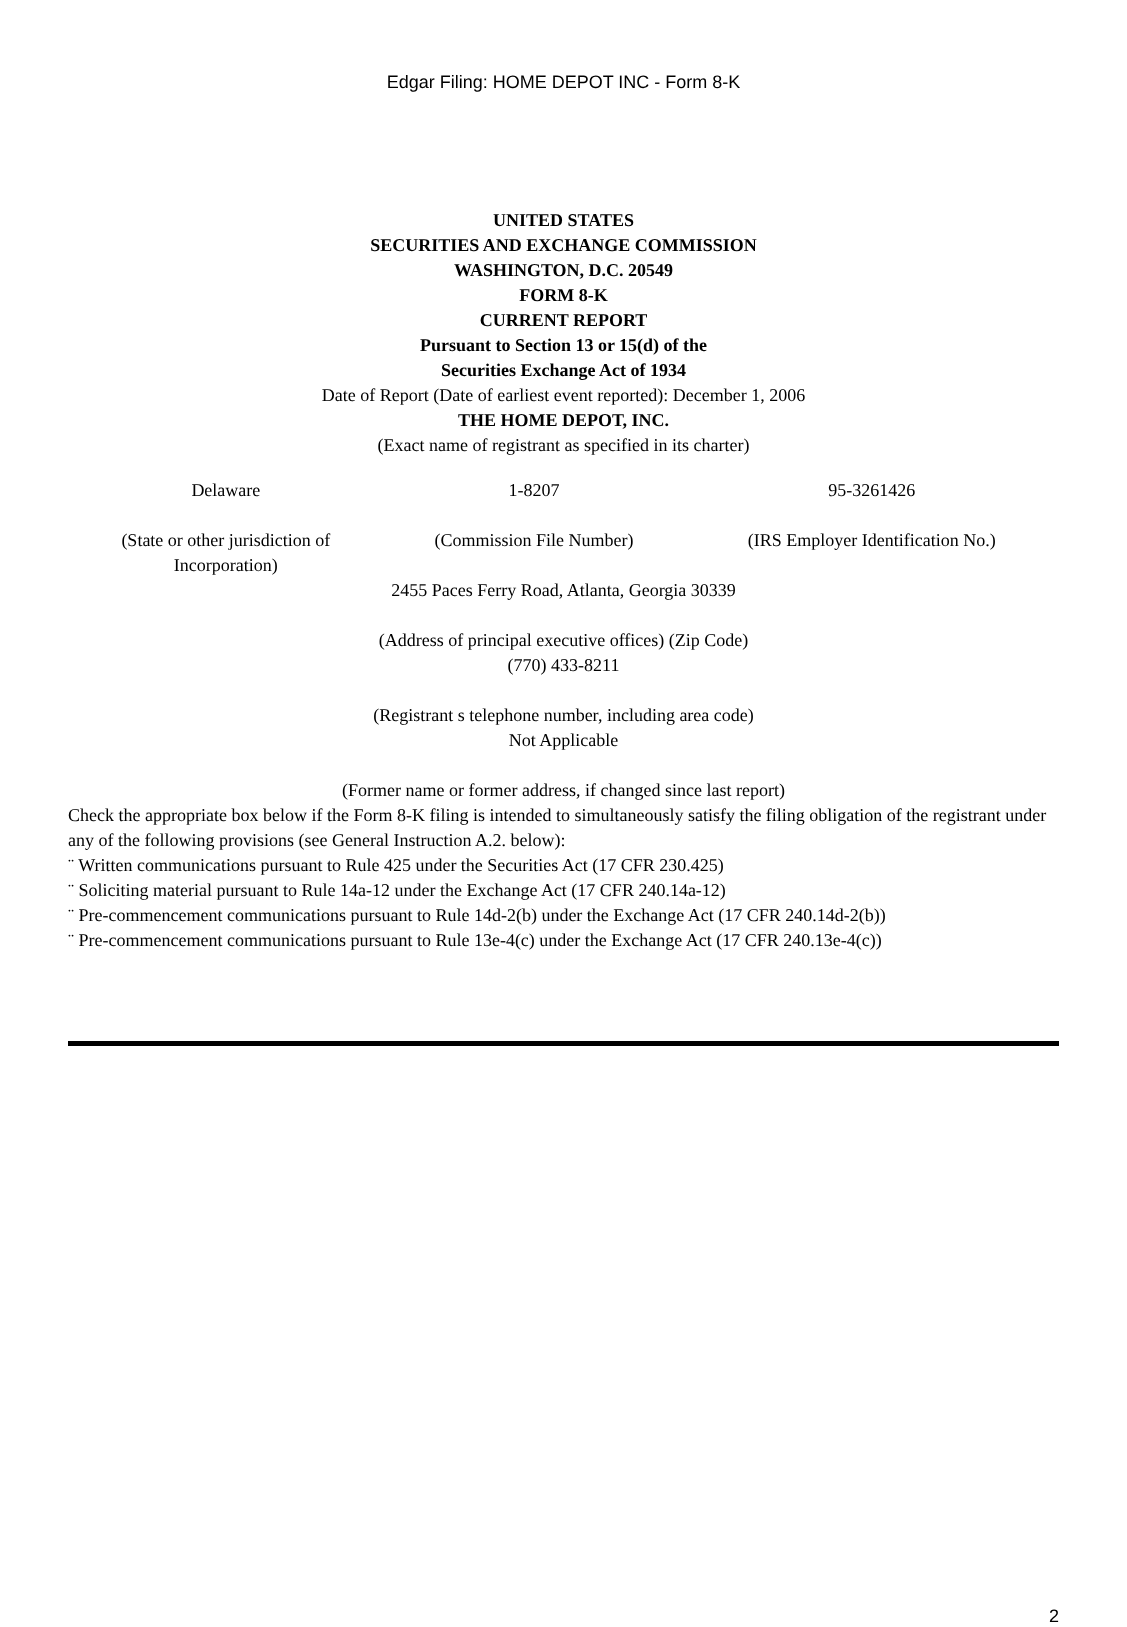Edgar Filing: HOME DEPOT INC - Form 8-K
UNITED STATES
SECURITIES AND EXCHANGE COMMISSION
WASHINGTON, D.C. 20549
FORM 8-K
CURRENT REPORT
Pursuant to Section 13 or 15(d) of the
Securities Exchange Act of 1934
Date of Report (Date of earliest event reported): December 1, 2006
THE HOME DEPOT, INC.
(Exact name of registrant as specified in its charter)
| Delaware | 1-8207 | 95-3261426 |
| (State or other jurisdiction of Incorporation) | (Commission File Number) | (IRS Employer Identification No.) |
2455 Paces Ferry Road, Atlanta, Georgia 30339
(Address of principal executive offices) (Zip Code)
(770) 433-8211
(Registrant s telephone number, including area code)
Not Applicable
(Former name or former address, if changed since last report)
Check the appropriate box below if the Form 8-K filing is intended to simultaneously satisfy the filing obligation of the registrant under any of the following provisions (see General Instruction A.2. below):
¨ Written communications pursuant to Rule 425 under the Securities Act (17 CFR 230.425)
¨ Soliciting material pursuant to Rule 14a-12 under the Exchange Act (17 CFR 240.14a-12)
¨ Pre-commencement communications pursuant to Rule 14d-2(b) under the Exchange Act (17 CFR 240.14d-2(b))
¨ Pre-commencement communications pursuant to Rule 13e-4(c) under the Exchange Act (17 CFR 240.13e-4(c))
2